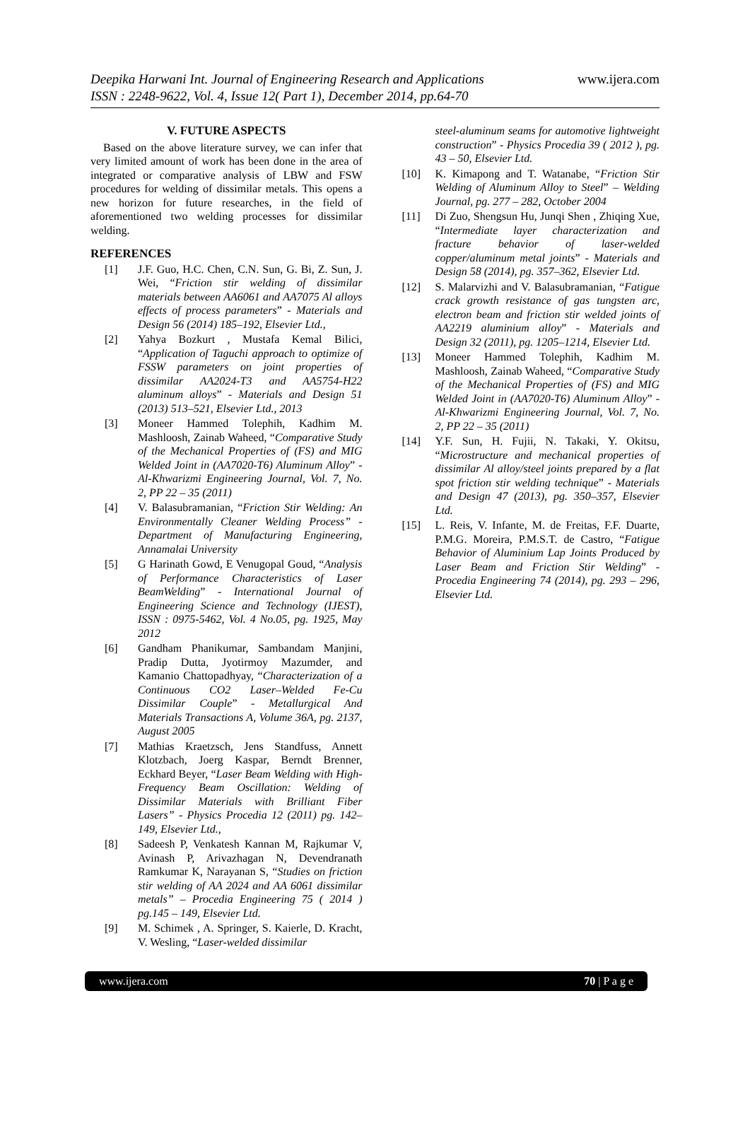Deepika Harwani Int. Journal of Engineering Research and Applications
ISSN : 2248-9622, Vol. 4, Issue 12( Part 1), December 2014, pp.64-70
www.ijera.com
V. FUTURE ASPECTS
Based on the above literature survey, we can infer that very limited amount of work has been done in the area of integrated or comparative analysis of LBW and FSW procedures for welding of dissimilar metals. This opens a new horizon for future researches, in the field of aforementioned two welding processes for dissimilar welding.
REFERENCES
[1] J.F. Guo, H.C. Chen, C.N. Sun, G. Bi, Z. Sun, J. Wei, “Friction stir welding of dissimilar materials between AA6061 and AA7075 Al alloys effects of process parameters” - Materials and Design 56 (2014) 185–192, Elsevier Ltd.,
[2] Yahya Bozkurt , Mustafa Kemal Bilici, “Application of Taguchi approach to optimize of FSSW parameters on joint properties of dissimilar AA2024-T3 and AA5754-H22 aluminum alloys” - Materials and Design 51 (2013) 513–521, Elsevier Ltd., 2013
[3] Moneer Hammed Tolephih, Kadhim M. Mashloosh, Zainab Waheed, “Comparative Study of the Mechanical Properties of (FS) and MIG Welded Joint in (AA7020-T6) Aluminum Alloy” - Al-Khwarizmi Engineering Journal, Vol. 7, No. 2, PP 22 – 35 (2011)
[4] V. Balasubramanian, “Friction Stir Welding: An Environmentally Cleaner Welding Process” - Department of Manufacturing Engineering, Annamalai University
[5] G Harinath Gowd, E Venugopal Goud, “Analysis of Performance Characteristics of Laser BeamWelding” - International Journal of Engineering Science and Technology (IJEST), ISSN : 0975-5462, Vol. 4 No.05, pg. 1925, May 2012
[6] Gandham Phanikumar, Sambandam Manjini, Pradip Dutta, Jyotirmoy Mazumder, and Kamanio Chattopadhyay, “Characterization of a Continuous CO2 Laser–Welded Fe-Cu Dissimilar Couple” - Metallurgical And Materials Transactions A, Volume 36A, pg. 2137, August 2005
[7] Mathias Kraetzsch, Jens Standfuss, Annett Klotzbach, Joerg Kaspar, Berndt Brenner, Eckhard Beyer, “Laser Beam Welding with High-Frequency Beam Oscillation: Welding of Dissimilar Materials with Brilliant Fiber Lasers” - Physics Procedia 12 (2011) pg. 142–149, Elsevier Ltd.,
[8] Sadeesh P, Venkatesh Kannan M, Rajkumar V, Avinash P, Arivazhagan N, Devendranath Ramkumar K, Narayanan S, “Studies on friction stir welding of AA 2024 and AA 6061 dissimilar metals” – Procedia Engineering 75 ( 2014 ) pg.145 – 149, Elsevier Ltd.
[9] M. Schimek , A. Springer, S. Kaierle, D. Kracht, V. Wesling, “Laser-welded dissimilar
steel-aluminum seams for automotive lightweight construction” - Physics Procedia 39 ( 2012 ), pg. 43 – 50, Elsevier Ltd.
[10] K. Kimapong and T. Watanabe, “Friction Stir Welding of Aluminum Alloy to Steel” – Welding Journal, pg. 277 – 282, October 2004
[11] Di Zuo, Shengsun Hu, Junqi Shen , Zhiqing Xue, “Intermediate layer characterization and fracture behavior of laser-welded copper/aluminum metal joints” - Materials and Design 58 (2014), pg. 357–362, Elsevier Ltd.
[12] S. Malarvizhi and V. Balasubramanian, “Fatigue crack growth resistance of gas tungsten arc, electron beam and friction stir welded joints of AA2219 aluminium alloy” - Materials and Design 32 (2011), pg. 1205–1214, Elsevier Ltd.
[13] Moneer Hammed Tolephih, Kadhim M. Mashloosh, Zainab Waheed, “Comparative Study of the Mechanical Properties of (FS) and MIG Welded Joint in (AA7020-T6) Aluminum Alloy” - Al-Khwarizmi Engineering Journal, Vol. 7, No. 2, PP 22 – 35 (2011)
[14] Y.F. Sun, H. Fujii, N. Takaki, Y. Okitsu, “Microstructure and mechanical properties of dissimilar Al alloy/steel joints prepared by a flat spot friction stir welding technique” - Materials and Design 47 (2013), pg. 350–357, Elsevier Ltd.
[15] L. Reis, V. Infante, M. de Freitas, F.F. Duarte, P.M.G. Moreira, P.M.S.T. de Castro, “Fatigue Behavior of Aluminium Lap Joints Produced by Laser Beam and Friction Stir Welding” - Procedia Engineering 74 (2014), pg. 293 – 296, Elsevier Ltd.
www.ijera.com 70 | P a g e